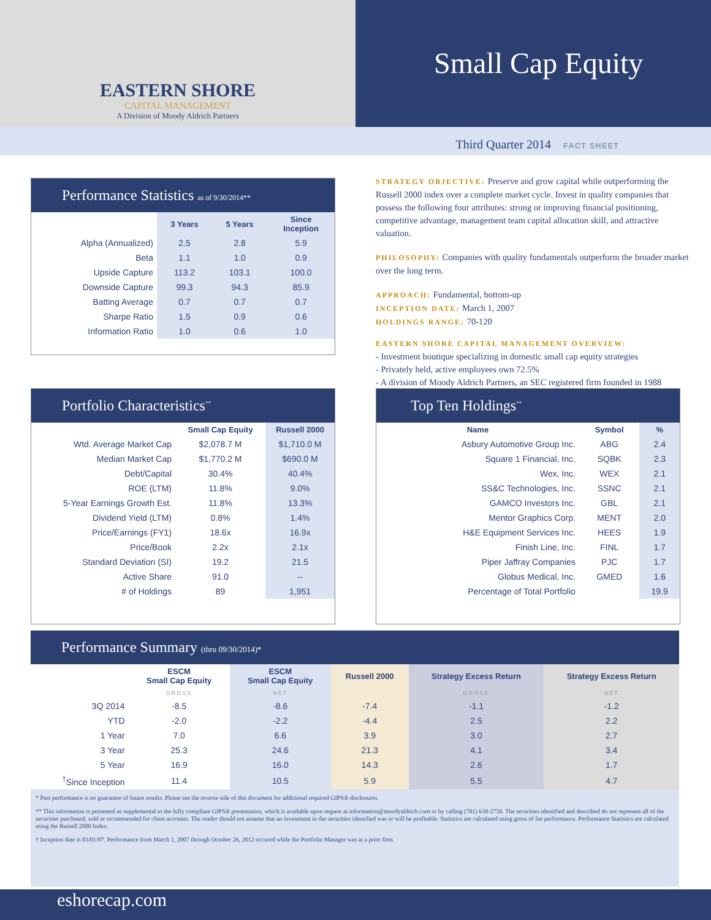EASTERN SHORE
CAPITAL MANAGEMENT
A Division of Moody Aldrich Partners
Small Cap Equity
Third Quarter 2014 FACT SHEET
Performance Statistics as of 9/30/2014**
| | 3 Years | 5 Years | Since Inception |
| --- | --- | --- | --- |
| Alpha (Annualized) | 2.5 | 2.8 | 5.9 |
| Beta | 1.1 | 1.0 | 0.9 |
| Upside Capture | 113.2 | 103.1 | 100.0 |
| Downside Capture | 99.3 | 94.3 | 85.9 |
| Batting Average | 0.7 | 0.7 | 0.7 |
| Sharpe Ratio | 1.5 | 0.9 | 0.6 |
| Information Ratio | 1.0 | 0.6 | 1.0 |
STRATEGY OBJECTIVE: Preserve and grow capital while outperforming the Russell 2000 index over a complete market cycle. Invest in quality companies that possess the following four attributes: strong or improving financial positioning, competitive advantage, management team capital allocation skill, and attractive valuation.
PHILOSOPHY: Companies with quality fundamentals outperform the broader market over the long term.
APPROACH: Fundamental, bottom-up
INCEPTION DATE: March 1, 2007
HOLDINGS RANGE: 70-120
EASTERN SHORE CAPITAL MANAGEMENT OVERVIEW:
- Investment boutique specializing in domestic small cap equity strategies
- Privately held, active employees own 72.5%
- A division of Moody Aldrich Partners, an SEC registered firm founded in 1988
Portfolio Characteristics<sup>**</sup>
| | Small Cap Equity | Russell 2000 |
| --- | --- | --- |
| Wtd. Average Market Cap | $2,078.7 M | $1,710.0 M |
| Median Market Cap | $1,770.2 M | $690.0 M |
| Debt/Capital | 30.4% | 40.4% |
| ROE (LTM) | 11.8% | 9.0% |
| 5-Year Earnings Growth Est. | 11.8% | 13.3% |
| Dividend Yield (LTM) | 0.8% | 1.4% |
| Price/Earnings (FY1) | 18.6x | 16.9x |
| Price/Book | 2.2x | 2.1x |
| Standard Deviation (SI) | 19.2 | 21.5 |
| Active Share | 91.0 | -- |
| # of Holdings | 89 | 1,951 |
Top Ten Holdings<sup>**</sup>
| Name | Symbol | % |
| --- | --- | --- |
| Asbury Automotive Group Inc. | ABG | 2.4 |
| Square 1 Financial, Inc. | SQBK | 2.3 |
| Wex, Inc. | WEX | 2.1 |
| SS&C Technologies, Inc. | SSNC | 2.1 |
| GAMCO Investors Inc. | GBL | 2.1 |
| Mentor Graphics Corp. | MENT | 2.0 |
| H&E Equipment Services Inc. | HEES | 1.9 |
| Finish Line, Inc. | FINL | 1.7 |
| Piper Jaffray Companies | PJC | 1.7 |
| Globus Medical, Inc. | GMED | 1.6 |
| Percentage of Total Portfolio | | 19.9 |
Performance Summary (thru 09/30/2014)*
| | ESCM Small Cap Equity | ESCM Small Cap Equity | Russell 2000 | Strategy Excess Return | Strategy Excess Return |
| --- | --- | --- | --- | --- | --- |
| | GROSS | NET | | GROSS | NET |
| 3Q 2014 | -8.5 | -8.6 | -7.4 | -1.1 | -1.2 |
| YTD | -2.0 | -2.2 | -4.4 | 2.5 | 2.2 |
| 1 Year | 7.0 | 6.6 | 3.9 | 3.0 | 2.7 |
| 3 Year | 25.3 | 24.6 | 21.3 | 4.1 | 3.4 |
| 5 Year | 16.9 | 16.0 | 14.3 | 2.6 | 1.7 |
| <sup>†</sup> Since Inception | 11.4 | 10.5 | 5.9 | 5.5 | 4.7 |
* Past performance is no guarantee of future results. Please see the reverse side of this document for additional required GIPS® disclosures.
** This information is presented as supplemental to the fully compliant GIPS® presentation, which is available upon request at information@moodyaldrich.com or by calling (781) 639-2750. The securities identified and described do not represent all of the securities purchased, sold or recommended for client accounts. The reader should not assume that an investment in the securities identified was or will be profitable. Statistics are calculated using gross of fee performance. Performance Statistics are calculated using the Russell 2000 Index.
† Inception date is 03/01/07. Performance from March 1, 2007 through October 26, 2012 occured while the Portfolio Manager was at a prior firm.
eshorecap.com